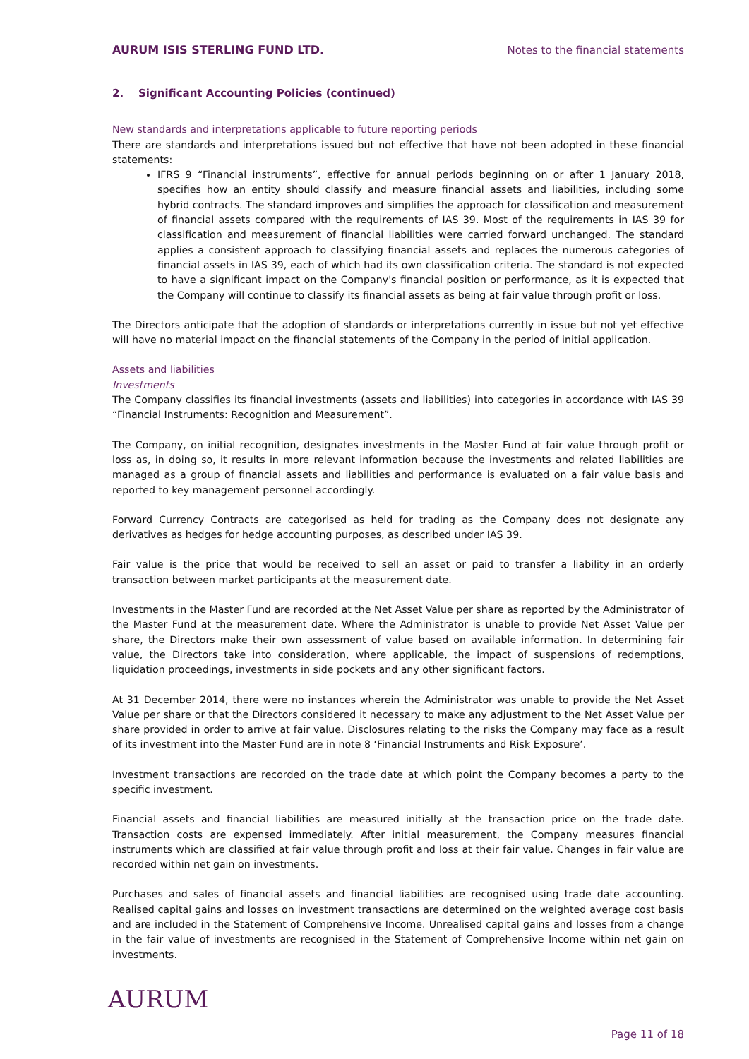AURUM ISIS STERLING FUND LTD. Notes to the financial statements
2. Significant Accounting Policies (continued)
New standards and interpretations applicable to future reporting periods
There are standards and interpretations issued but not effective that have not been adopted in these financial statements:
IFRS 9 “Financial instruments”, effective for annual periods beginning on or after 1 January 2018, specifies how an entity should classify and measure financial assets and liabilities, including some hybrid contracts. The standard improves and simplifies the approach for classification and measurement of financial assets compared with the requirements of IAS 39. Most of the requirements in IAS 39 for classification and measurement of financial liabilities were carried forward unchanged. The standard applies a consistent approach to classifying financial assets and replaces the numerous categories of financial assets in IAS 39, each of which had its own classification criteria. The standard is not expected to have a significant impact on the Company's financial position or performance, as it is expected that the Company will continue to classify its financial assets as being at fair value through profit or loss.
The Directors anticipate that the adoption of standards or interpretations currently in issue but not yet effective will have no material impact on the financial statements of the Company in the period of initial application.
Assets and liabilities
Investments
The Company classifies its financial investments (assets and liabilities) into categories in accordance with IAS 39 “Financial Instruments: Recognition and Measurement”.
The Company, on initial recognition, designates investments in the Master Fund at fair value through profit or loss as, in doing so, it results in more relevant information because the investments and related liabilities are managed as a group of financial assets and liabilities and performance is evaluated on a fair value basis and reported to key management personnel accordingly.
Forward Currency Contracts are categorised as held for trading as the Company does not designate any derivatives as hedges for hedge accounting purposes, as described under IAS 39.
Fair value is the price that would be received to sell an asset or paid to transfer a liability in an orderly transaction between market participants at the measurement date.
Investments in the Master Fund are recorded at the Net Asset Value per share as reported by the Administrator of the Master Fund at the measurement date. Where the Administrator is unable to provide Net Asset Value per share, the Directors make their own assessment of value based on available information. In determining fair value, the Directors take into consideration, where applicable, the impact of suspensions of redemptions, liquidation proceedings, investments in side pockets and any other significant factors.
At 31 December 2014, there were no instances wherein the Administrator was unable to provide the Net Asset Value per share or that the Directors considered it necessary to make any adjustment to the Net Asset Value per share provided in order to arrive at fair value. Disclosures relating to the risks the Company may face as a result of its investment into the Master Fund are in note 8 ‘Financial Instruments and Risk Exposure’.
Investment transactions are recorded on the trade date at which point the Company becomes a party to the specific investment.
Financial assets and financial liabilities are measured initially at the transaction price on the trade date. Transaction costs are expensed immediately. After initial measurement, the Company measures financial instruments which are classified at fair value through profit and loss at their fair value. Changes in fair value are recorded within net gain on investments.
Purchases and sales of financial assets and financial liabilities are recognised using trade date accounting. Realised capital gains and losses on investment transactions are determined on the weighted average cost basis and are included in the Statement of Comprehensive Income. Unrealised capital gains and losses from a change in the fair value of investments are recognised in the Statement of Comprehensive Income within net gain on investments.
AURUM
Page 11 of 18